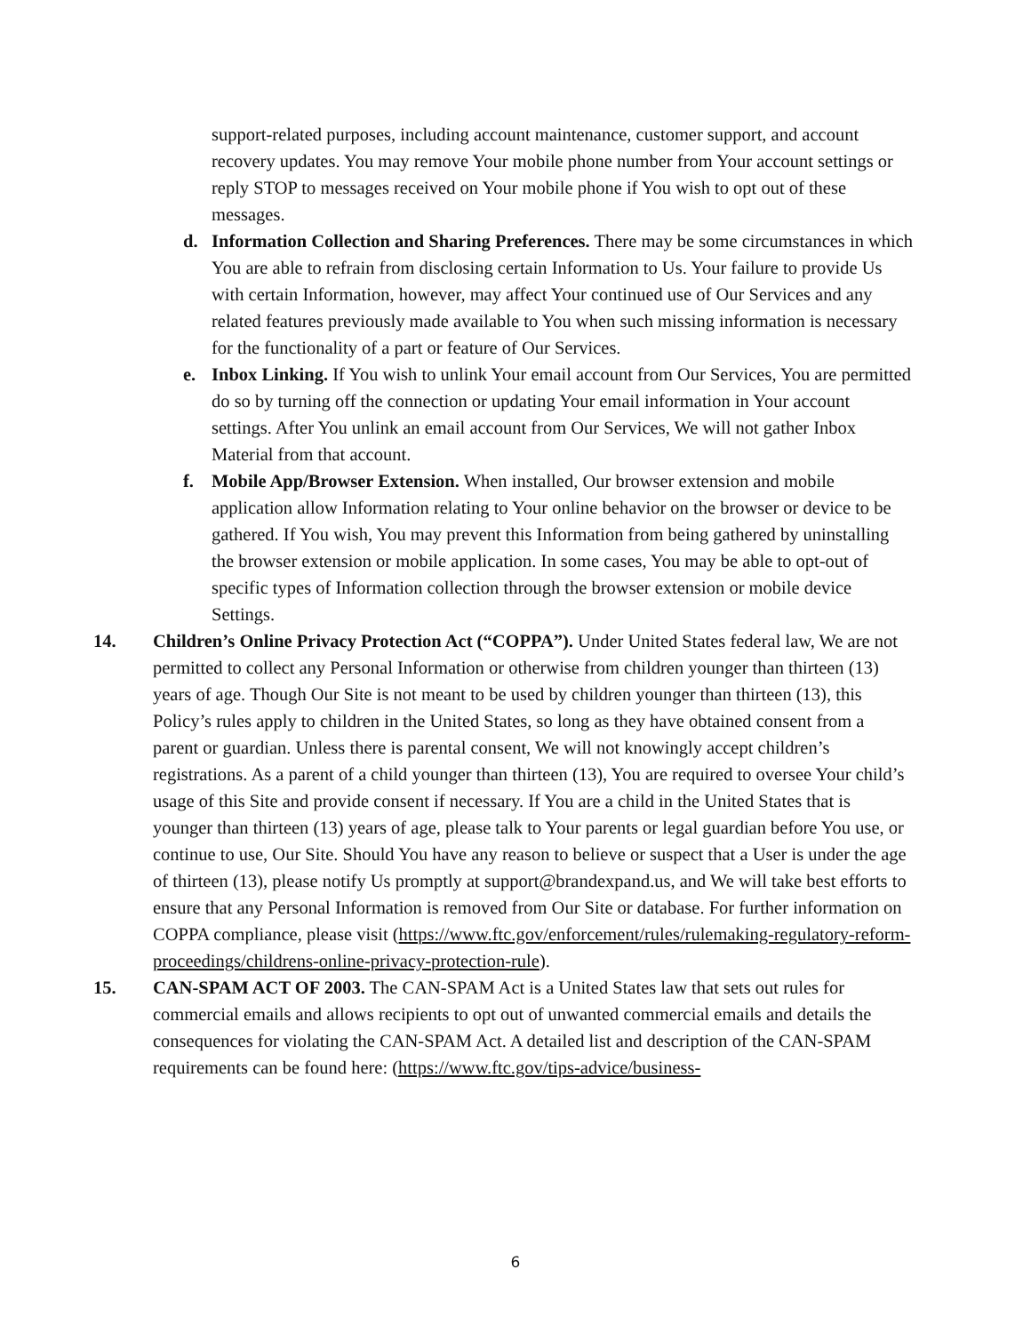support-related purposes, including account maintenance, customer support, and account recovery updates. You may remove Your mobile phone number from Your account settings or reply STOP to messages received on Your mobile phone if You wish to opt out of these messages.
d. Information Collection and Sharing Preferences. There may be some circumstances in which You are able to refrain from disclosing certain Information to Us. Your failure to provide Us with certain Information, however, may affect Your continued use of Our Services and any related features previously made available to You when such missing information is necessary for the functionality of a part or feature of Our Services.
e. Inbox Linking. If You wish to unlink Your email account from Our Services, You are permitted do so by turning off the connection or updating Your email information in Your account settings. After You unlink an email account from Our Services, We will not gather Inbox Material from that account.
f. Mobile App/Browser Extension. When installed, Our browser extension and mobile application allow Information relating to Your online behavior on the browser or device to be gathered. If You wish, You may prevent this Information from being gathered by uninstalling the browser extension or mobile application. In some cases, You may be able to opt-out of specific types of Information collection through the browser extension or mobile device Settings.
14. Children’s Online Privacy Protection Act (“COPPA”). Under United States federal law, We are not permitted to collect any Personal Information or otherwise from children younger than thirteen (13) years of age. Though Our Site is not meant to be used by children younger than thirteen (13), this Policy’s rules apply to children in the United States, so long as they have obtained consent from a parent or guardian. Unless there is parental consent, We will not knowingly accept children’s registrations. As a parent of a child younger than thirteen (13), You are required to oversee Your child’s usage of this Site and provide consent if necessary. If You are a child in the United States that is younger than thirteen (13) years of age, please talk to Your parents or legal guardian before You use, or continue to use, Our Site. Should You have any reason to believe or suspect that a User is under the age of thirteen (13), please notify Us promptly at support@brandexpand.us, and We will take best efforts to ensure that any Personal Information is removed from Our Site or database. For further information on COPPA compliance, please visit (https://www.ftc.gov/enforcement/rules/rulemaking-regulatory-reform-proceedings/childrens-online-privacy-protection-rule).
15. CAN-SPAM ACT OF 2003. The CAN-SPAM Act is a United States law that sets out rules for commercial emails and allows recipients to opt out of unwanted commercial emails and details the consequences for violating the CAN-SPAM Act. A detailed list and description of the CAN-SPAM requirements can be found here: (https://www.ftc.gov/tips-advice/business-
6